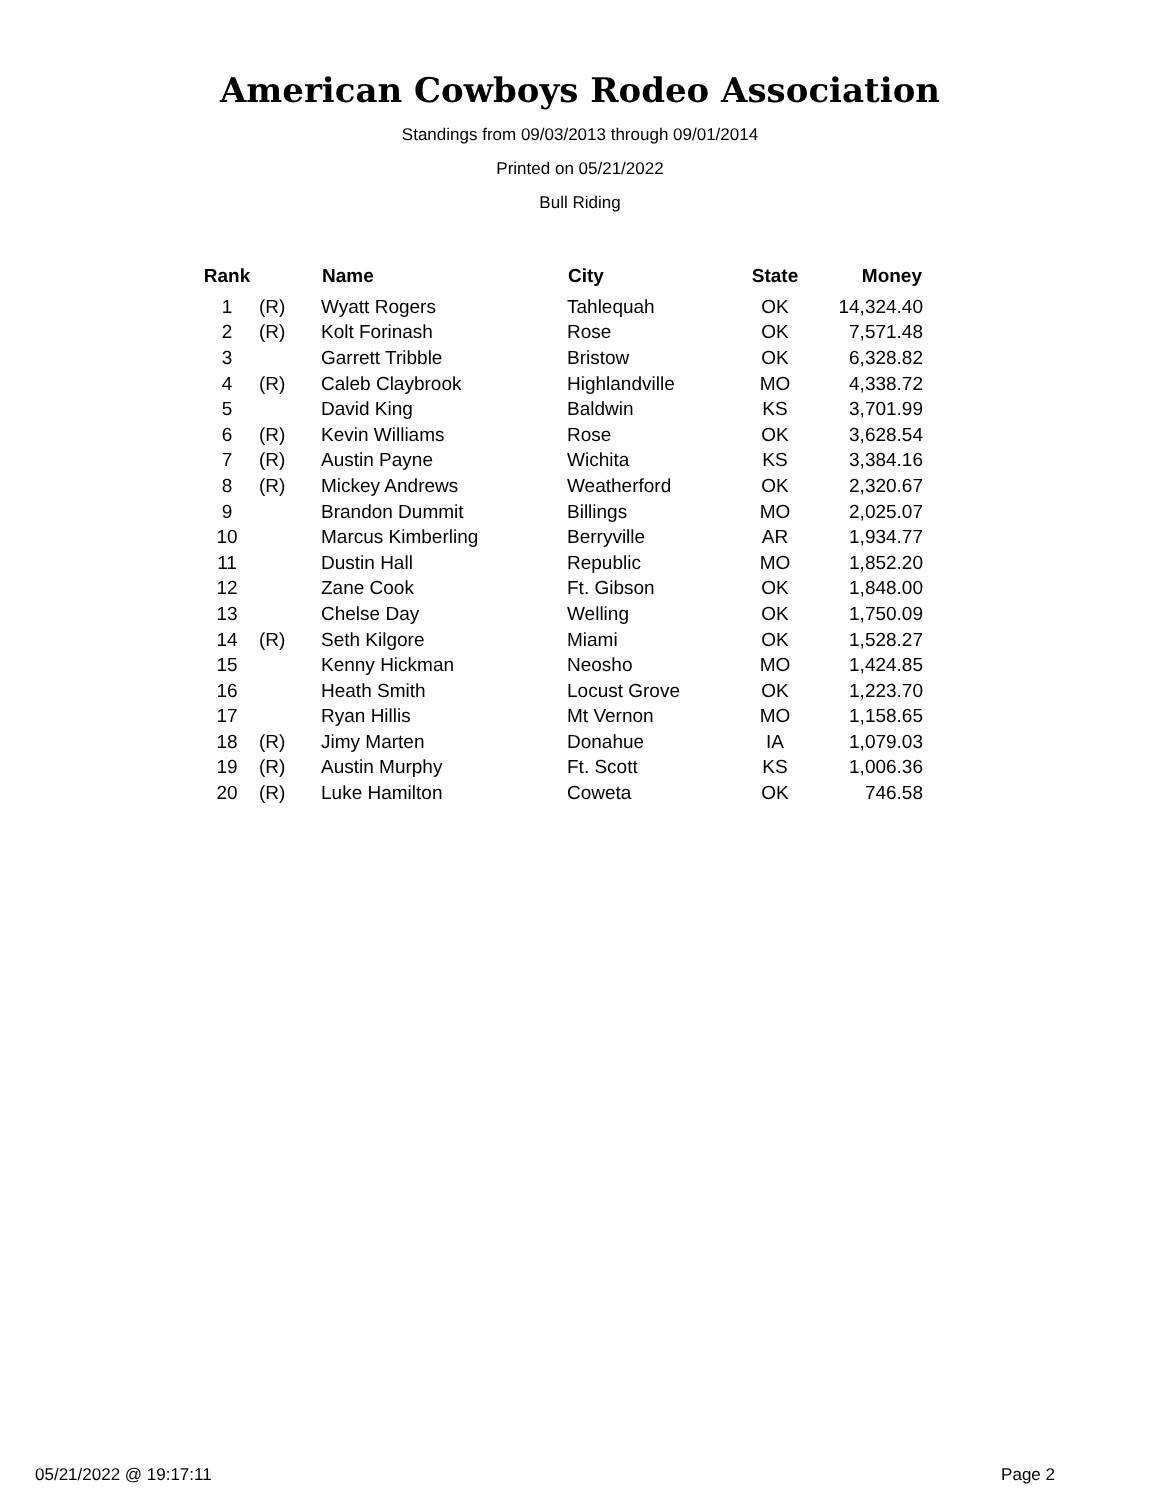American Cowboys Rodeo Association
Standings from 09/03/2013 through 09/01/2014
Printed on 05/21/2022
Bull Riding
| Rank | | Name | City | State | Money |
| --- | --- | --- | --- | --- | --- |
| 1 | (R) | Wyatt Rogers | Tahlequah | OK | 14,324.40 |
| 2 | (R) | Kolt Forinash | Rose | OK | 7,571.48 |
| 3 | | Garrett Tribble | Bristow | OK | 6,328.82 |
| 4 | (R) | Caleb Claybrook | Highlandville | MO | 4,338.72 |
| 5 | | David King | Baldwin | KS | 3,701.99 |
| 6 | (R) | Kevin Williams | Rose | OK | 3,628.54 |
| 7 | (R) | Austin Payne | Wichita | KS | 3,384.16 |
| 8 | (R) | Mickey Andrews | Weatherford | OK | 2,320.67 |
| 9 | | Brandon Dummit | Billings | MO | 2,025.07 |
| 10 | | Marcus Kimberling | Berryville | AR | 1,934.77 |
| 11 | | Dustin Hall | Republic | MO | 1,852.20 |
| 12 | | Zane Cook | Ft. Gibson | OK | 1,848.00 |
| 13 | | Chelse Day | Welling | OK | 1,750.09 |
| 14 | (R) | Seth Kilgore | Miami | OK | 1,528.27 |
| 15 | | Kenny Hickman | Neosho | MO | 1,424.85 |
| 16 | | Heath Smith | Locust Grove | OK | 1,223.70 |
| 17 | | Ryan Hillis | Mt Vernon | MO | 1,158.65 |
| 18 | (R) | Jimy Marten | Donahue | IA | 1,079.03 |
| 19 | (R) | Austin Murphy | Ft. Scott | KS | 1,006.36 |
| 20 | (R) | Luke Hamilton | Coweta | OK | 746.58 |
05/21/2022 @ 19:17:11 Page 2